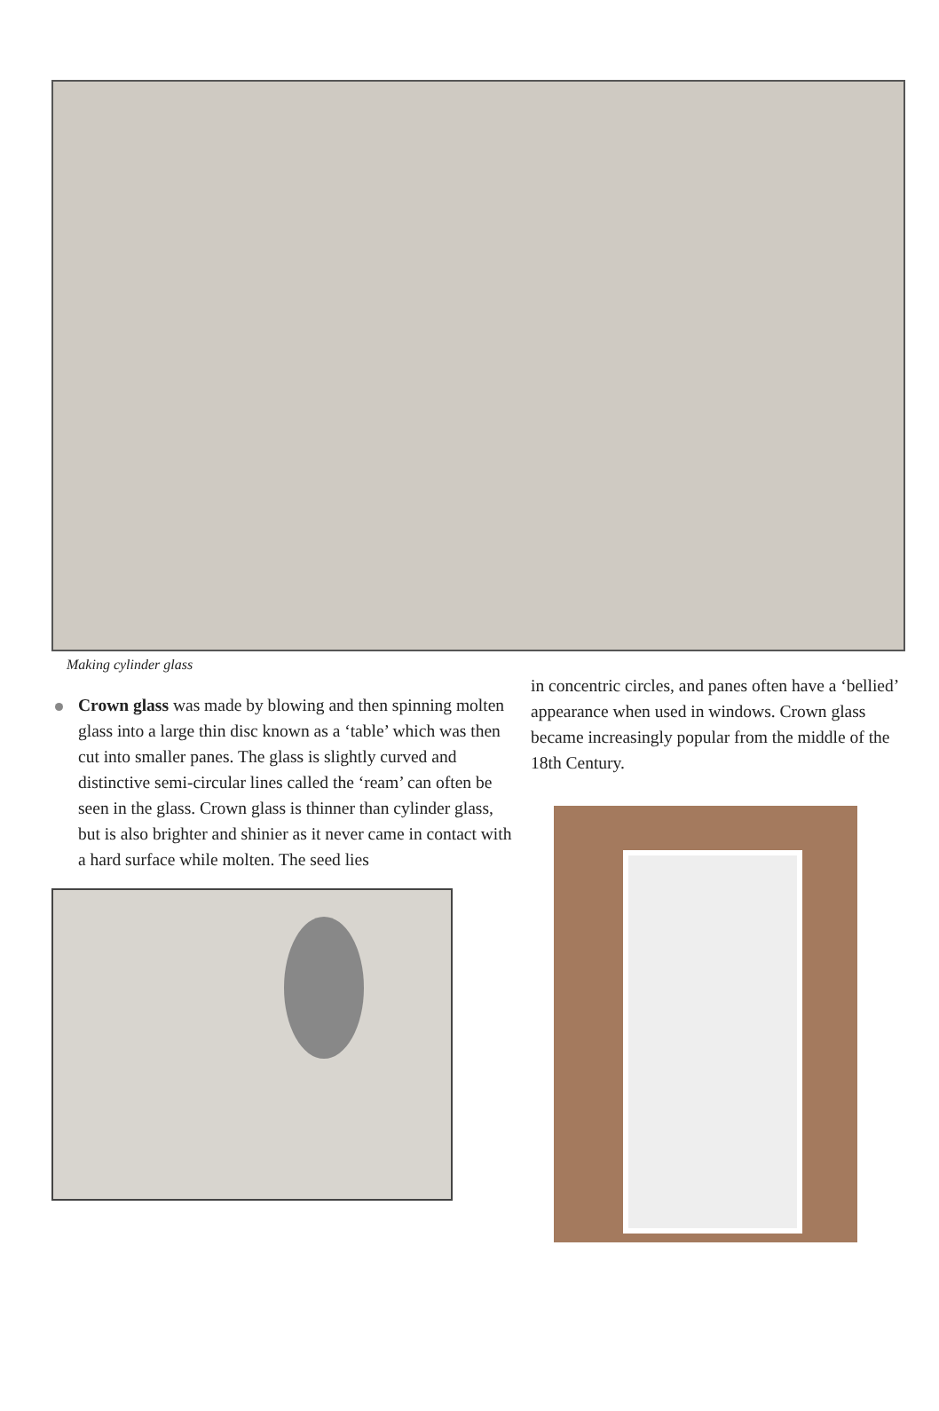Making cylinder glass
Crown glass was made by blowing and then spinning molten glass into a large thin disc known as a ‘table’ which was then cut into smaller panes. The glass is slightly curved and distinctive semi-circular lines called the ‘ream’ can often be seen in the glass. Crown glass is thinner than cylinder glass, but is also brighter and shinier as it never came in contact with a hard surface while molten. The seed lies
in concentric circles, and panes often have a ‘bellied’ appearance when used in windows. Crown glass became increasingly popular from the middle of the 18th Century.